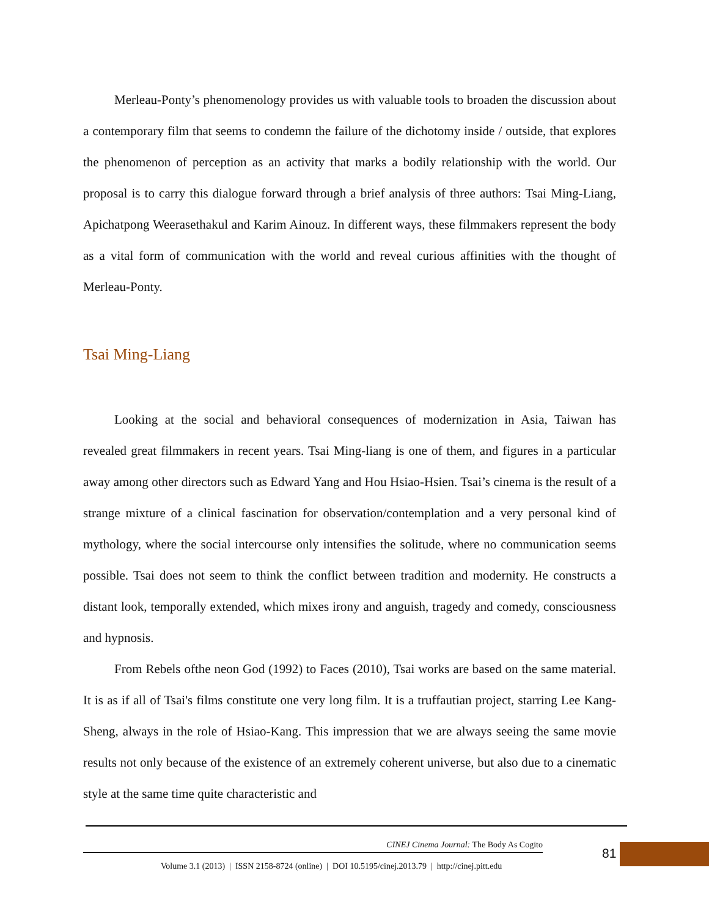Merleau-Ponty’s phenomenology provides us with valuable tools to broaden the discussion about a contemporary film that seems to condemn the failure of the dichotomy inside / outside, that explores the phenomenon of perception as an activity that marks a bodily relationship with the world. Our proposal is to carry this dialogue forward through a brief analysis of three authors: Tsai Ming-Liang, Apichatpong Weerasethakul and Karim Ainouz. In different ways, these filmmakers represent the body as a vital form of communication with the world and reveal curious affinities with the thought of Merleau-Ponty.
Tsai Ming-Liang
Looking at the social and behavioral consequences of modernization in Asia, Taiwan has revealed great filmmakers in recent years. Tsai Ming-liang is one of them, and figures in a particular away among other directors such as Edward Yang and Hou Hsiao-Hsien. Tsai’s cinema is the result of a strange mixture of a clinical fascination for observation/contemplation and a very personal kind of mythology, where the social intercourse only intensifies the solitude, where no communication seems possible. Tsai does not seem to think the conflict between tradition and modernity. He constructs a distant look, temporally extended, which mixes irony and anguish, tragedy and comedy, consciousness and hypnosis.
From Rebels ofthe neon God (1992) to Faces (2010), Tsai works are based on the same material. It is as if all of Tsai's films constitute one very long film. It is a truffautian project, starring Lee Kang-Sheng, always in the role of Hsiao-Kang. This impression that we are always seeing the same movie results not only because of the existence of an extremely coherent universe, but also due to a cinematic style at the same time quite characteristic and
CINEJ Cinema Journal: The Body As Cogito
Volume 3.1 (2013) | ISSN 2158-8724 (online) | DOI 10.5195/cinej.2013.79 | http://cinej.pitt.edu
81